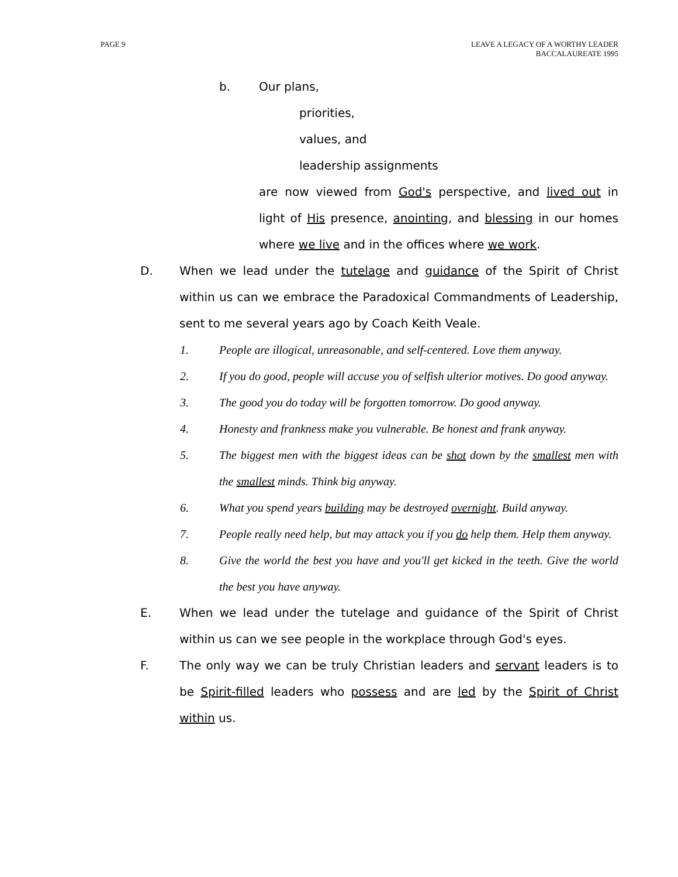PAGE 9 LEAVE A LEGACY OF A WORTHY LEADER
BACCALAUREATE 1995
b. Our plans,
priorities,
values, and
leadership assignments
are now viewed from God's perspective, and lived out in light of His presence, anointing, and blessing in our homes where we live and in the offices where we work.
D. When we lead under the tutelage and guidance of the Spirit of Christ within us can we embrace the Paradoxical Commandments of Leadership, sent to me several years ago by Coach Keith Veale.
1. People are illogical, unreasonable, and self-centered. Love them anyway.
2. If you do good, people will accuse you of selfish ulterior motives. Do good anyway.
3. The good you do today will be forgotten tomorrow. Do good anyway.
4. Honesty and frankness make you vulnerable. Be honest and frank anyway.
5. The biggest men with the biggest ideas can be shot down by the smallest men with the smallest minds. Think big anyway.
6. What you spend years building may be destroyed overnight. Build anyway.
7. People really need help, but may attack you if you do help them. Help them anyway.
8. Give the world the best you have and you'll get kicked in the teeth. Give the world the best you have anyway.
E. When we lead under the tutelage and guidance of the Spirit of Christ within us can we see people in the workplace through God's eyes.
F. The only way we can be truly Christian leaders and servant leaders is to be Spirit-filled leaders who possess and are led by the Spirit of Christ within us.